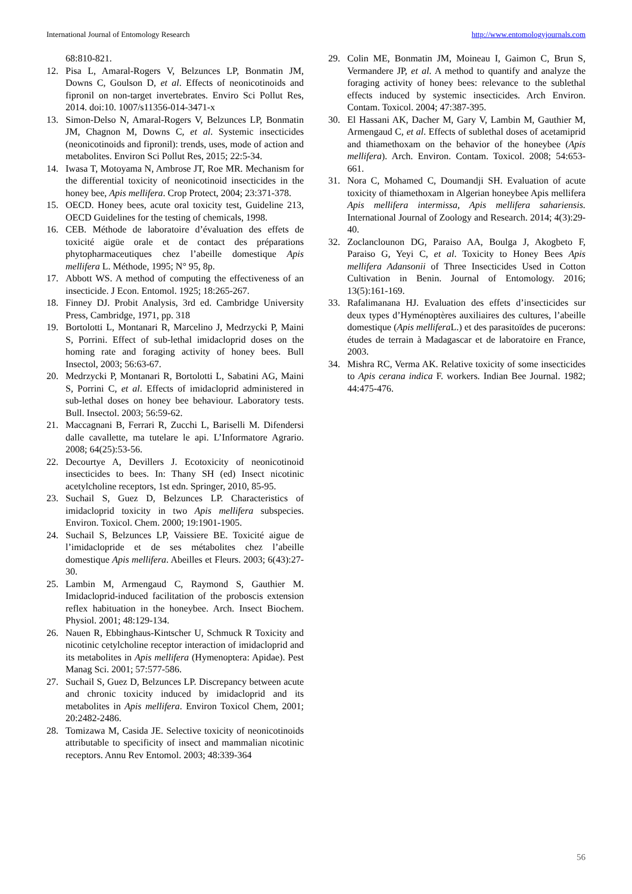International Journal of Entomology Research http://www.entomologyjournals.com
68:810-821.
12. Pisa L, Amaral-Rogers V, Belzunces LP, Bonmatin JM, Downs C, Goulson D, et al. Effects of neonicotinoids and fipronil on non-target invertebrates. Enviro Sci Pollut Res, 2014. doi:10. 1007/s11356-014-3471-x
13. Simon-Delso N, Amaral-Rogers V, Belzunces LP, Bonmatin JM, Chagnon M, Downs C, et al. Systemic insecticides (neonicotinoids and fipronil): trends, uses, mode of action and metabolites. Environ Sci Pollut Res, 2015; 22:5-34.
14. Iwasa T, Motoyama N, Ambrose JT, Roe MR. Mechanism for the differential toxicity of neonicotinoid insecticides in the honey bee, Apis mellifera. Crop Protect, 2004; 23:371-378.
15. OECD. Honey bees, acute oral toxicity test, Guideline 213, OECD Guidelines for the testing of chemicals, 1998.
16. CEB. Méthode de laboratoire d’évaluation des effets de toxicité aigüe orale et de contact des préparations phytopharmaceutiques chez l’abeille domestique Apis mellifera L. Méthode, 1995; N° 95, 8p.
17. Abbott WS. A method of computing the effectiveness of an insecticide. J Econ. Entomol. 1925; 18:265-267.
18. Finney DJ. Probit Analysis, 3rd ed. Cambridge University Press, Cambridge, 1971, pp. 318
19. Bortolotti L, Montanari R, Marcelino J, Medrzycki P, Maini S, Porrini. Effect of sub-lethal imidacloprid doses on the homing rate and foraging activity of honey bees. Bull Insectol, 2003; 56:63-67.
20. Medrzycki P, Montanari R, Bortolotti L, Sabatini AG, Maini S, Porrini C, et al. Effects of imidacloprid administered in sub-lethal doses on honey bee behaviour. Laboratory tests. Bull. Insectol. 2003; 56:59-62.
21. Maccagnani B, Ferrari R, Zucchi L, Bariselli M. Difendersi dalle cavallette, ma tutelare le api. L’Informatore Agrario. 2008; 64(25):53-56.
22. Decourtye A, Devillers J. Ecotoxicity of neonicotinoid insecticides to bees. In: Thany SH (ed) Insect nicotinic acetylcholine receptors, 1st edn. Springer, 2010, 85-95.
23. Suchail S, Guez D, Belzunces LP. Characteristics of imidacloprid toxicity in two Apis mellifera subspecies. Environ. Toxicol. Chem. 2000; 19:1901-1905.
24. Suchail S, Belzunces LP, Vaissiere BE. Toxicité aigue de l’imidaclopride et de ses métabolites chez l’abeille domestique Apis mellifera. Abeilles et Fleurs. 2003; 6(43):27-30.
25. Lambin M, Armengaud C, Raymond S, Gauthier M. Imidacloprid-induced facilitation of the proboscis extension reflex habituation in the honeybee. Arch. Insect Biochem. Physiol. 2001; 48:129-134.
26. Nauen R, Ebbinghaus-Kintscher U, Schmuck R Toxicity and nicotinic cetylcholine receptor interaction of imidacloprid and its metabolites in Apis mellifera (Hymenoptera: Apidae). Pest Manag Sci. 2001; 57:577-586.
27. Suchail S, Guez D, Belzunces LP. Discrepancy between acute and chronic toxicity induced by imidacloprid and its metabolites in Apis mellifera. Environ Toxicol Chem, 2001; 20:2482-2486.
28. Tomizawa M, Casida JE. Selective toxicity of neonicotinoids attributable to specificity of insect and mammalian nicotinic receptors. Annu Rev Entomol. 2003; 48:339-364
29. Colin ME, Bonmatin JM, Moineau I, Gaimon C, Brun S, Vermandere JP, et al. A method to quantify and analyze the foraging activity of honey bees: relevance to the sublethal effects induced by systemic insecticides. Arch Environ. Contam. Toxicol. 2004; 47:387-395.
30. El Hassani AK, Dacher M, Gary V, Lambin M, Gauthier M, Armengaud C, et al. Effects of sublethal doses of acetamiprid and thiamethoxam on the behavior of the honeybee (Apis mellifera). Arch. Environ. Contam. Toxicol. 2008; 54:653-661.
31. Nora C, Mohamed C, Doumandji SH. Evaluation of acute toxicity of thiamethoxam in Algerian honeybee Apis mellifera Apis mellifera intermissa, Apis mellifera sahariensis. International Journal of Zoology and Research. 2014; 4(3):29-40.
32. Zoclanclounon DG, Paraiso AA, Boulga J, Akogbeto F, Paraiso G, Yeyi C, et al. Toxicity to Honey Bees Apis mellifera Adansonii of Three Insecticides Used in Cotton Cultivation in Benin. Journal of Entomology. 2016; 13(5):161-169.
33. Rafalimanana HJ. Evaluation des effets d’insecticides sur deux types d’Hyménoptères auxiliaires des cultures, l’abeille domestique (Apis mellifera L.) et des parasitoïdes de pucerons: études de terrain à Madagascar et de laboratoire en France, 2003.
34. Mishra RC, Verma AK. Relative toxicity of some insecticides to Apis cerana indica F. workers. Indian Bee Journal. 1982; 44:475-476.
56